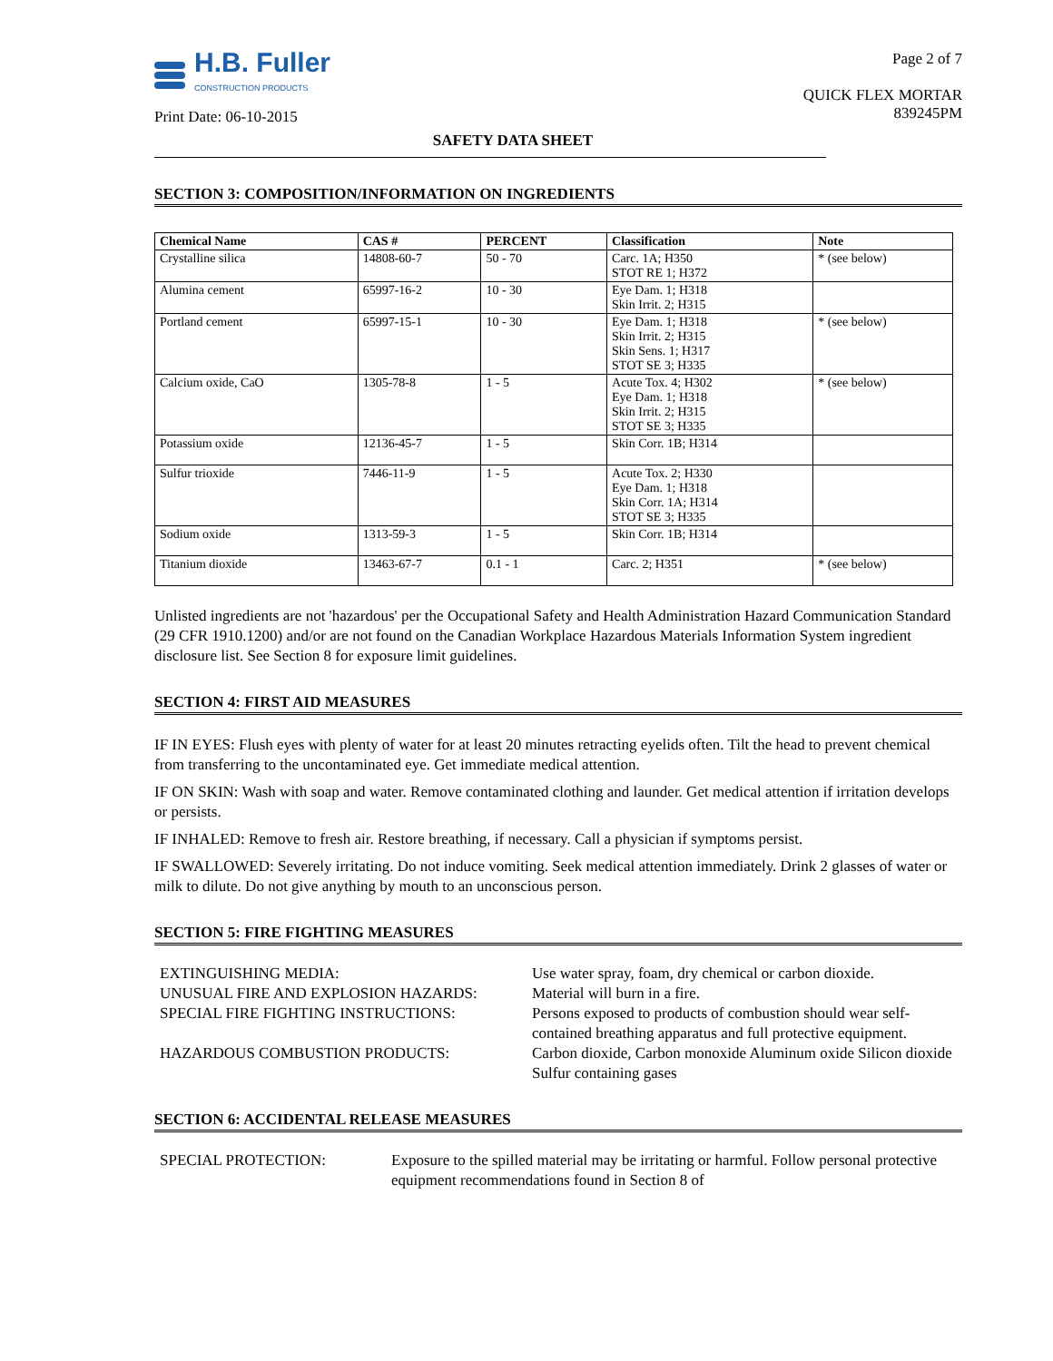H.B. Fuller
CONSTRUCTION PRODUCTS
Print Date: 06-10-2015
Page 2 of 7
QUICK FLEX MORTAR
839245PM
SAFETY DATA SHEET
SECTION 3: COMPOSITION/INFORMATION ON INGREDIENTS
| Chemical Name | CAS # | PERCENT | Classification | Note |
| --- | --- | --- | --- | --- |
| Crystalline silica | 14808-60-7 | 50 - 70 | Carc. 1A; H350 STOT RE 1; H372 | * (see below) |
| Alumina cement | 65997-16-2 | 10 - 30 | Eye Dam. 1; H318 Skin Irrit. 2; H315 | |
| Portland cement | 65997-15-1 | 10 - 30 | Eye Dam. 1; H318 Skin Irrit. 2; H315 Skin Sens. 1; H317 STOT SE 3; H335 | * (see below) |
| Calcium oxide, CaO | 1305-78-8 | 1 - 5 | Acute Tox. 4; H302 Eye Dam. 1; H318 Skin Irrit. 2; H315 STOT SE 3; H335 | * (see below) |
| Potassium oxide | 12136-45-7 | 1 - 5 | Skin Corr. 1B; H314 | |
| Sulfur trioxide | 7446-11-9 | 1 - 5 | Acute Tox. 2; H330 Eye Dam. 1; H318 Skin Corr. 1A; H314 STOT SE 3; H335 | |
| Sodium oxide | 1313-59-3 | 1 - 5 | Skin Corr. 1B; H314 | |
| Titanium dioxide | 13463-67-7 | 0.1 - 1 | Carc. 2; H351 | * (see below) |
Unlisted ingredients are not 'hazardous' per the Occupational Safety and Health Administration Hazard Communication Standard (29 CFR 1910.1200) and/or are not found on the Canadian Workplace Hazardous Materials Information System ingredient disclosure list. See Section 8 for exposure limit guidelines.
SECTION 4: FIRST AID MEASURES
IF IN EYES: Flush eyes with plenty of water for at least 20 minutes retracting eyelids often. Tilt the head to prevent chemical from transferring to the uncontaminated eye. Get immediate medical attention.
IF ON SKIN: Wash with soap and water. Remove contaminated clothing and launder. Get medical attention if irritation develops or persists.
IF INHALED: Remove to fresh air. Restore breathing, if necessary. Call a physician if symptoms persist.
IF SWALLOWED: Severely irritating. Do not induce vomiting. Seek medical attention immediately. Drink 2 glasses of water or milk to dilute. Do not give anything by mouth to an unconscious person.
SECTION 5: FIRE FIGHTING MEASURES
EXTINGUISHING MEDIA:
Use water spray, foam, dry chemical or carbon dioxide.
UNUSUAL FIRE AND EXPLOSION HAZARDS:
Material will burn in a fire.
SPECIAL FIRE FIGHTING INSTRUCTIONS:
Persons exposed to products of combustion should wear self-contained breathing apparatus and full protective equipment.
HAZARDOUS COMBUSTION PRODUCTS:
Carbon dioxide, Carbon monoxide Aluminum oxide Silicon dioxide Sulfur containing gases
SECTION 6: ACCIDENTAL RELEASE MEASURES
SPECIAL PROTECTION:
Exposure to the spilled material may be irritating or harmful. Follow personal protective equipment recommendations found in Section 8 of